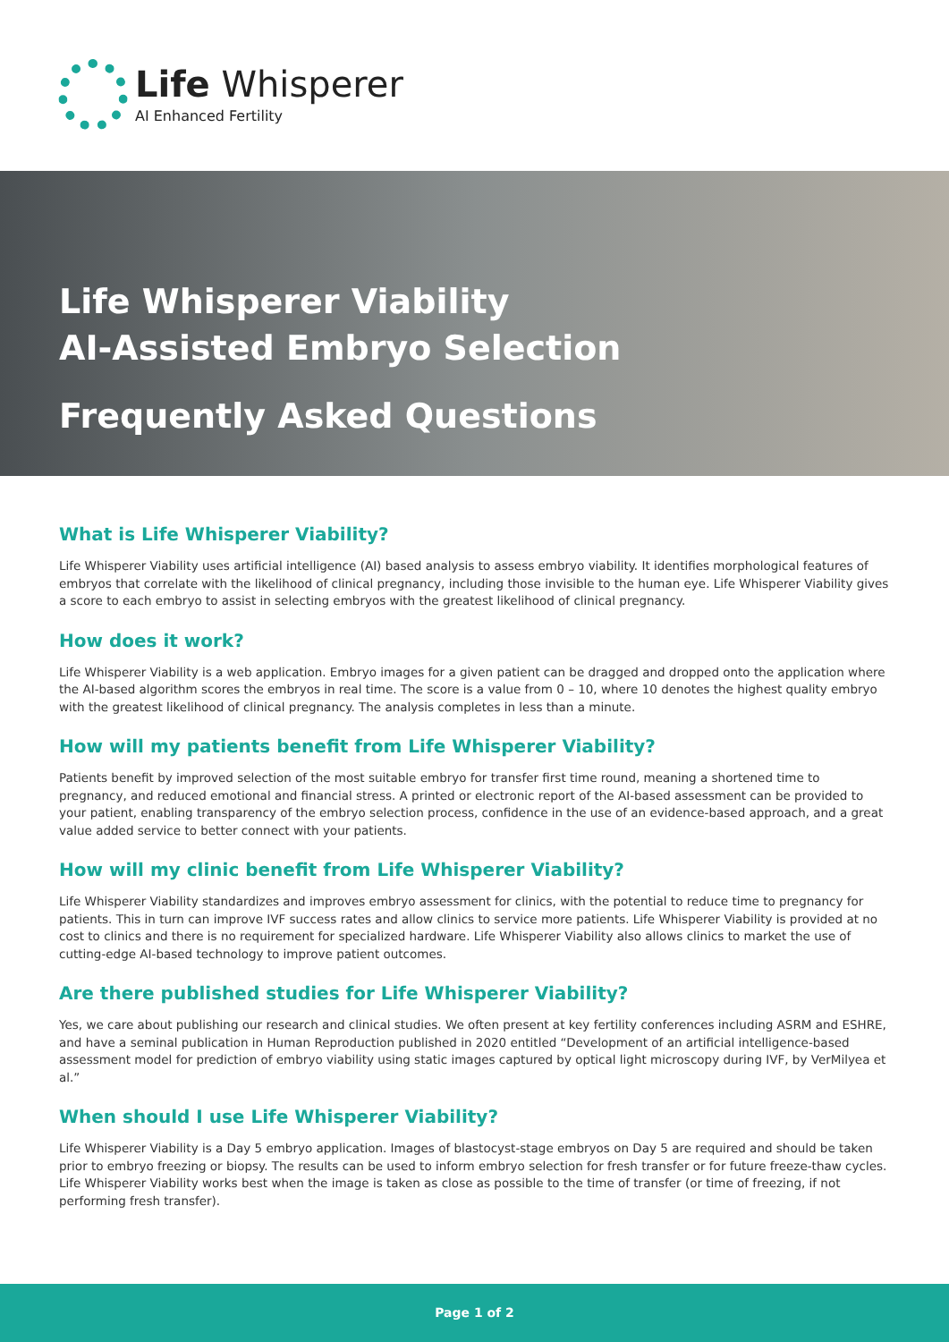Life Whisperer
AI Enhanced Fertility
Life Whisperer Viability
AI-Assisted Embryo Selection
Frequently Asked Questions
What is Life Whisperer Viability?
Life Whisperer Viability uses artificial intelligence (AI) based analysis to assess embryo viability. It identifies morphological features of embryos that correlate with the likelihood of clinical pregnancy, including those invisible to the human eye. Life Whisperer Viability gives a score to each embryo to assist in selecting embryos with the greatest likelihood of clinical pregnancy.
How does it work?
Life Whisperer Viability is a web application. Embryo images for a given patient can be dragged and dropped onto the application where the AI-based algorithm scores the embryos in real time. The score is a value from 0 – 10, where 10 denotes the highest quality embryo with the greatest likelihood of clinical pregnancy. The analysis completes in less than a minute.
How will my patients benefit from Life Whisperer Viability?
Patients benefit by improved selection of the most suitable embryo for transfer first time round, meaning a shortened time to pregnancy, and reduced emotional and financial stress. A printed or electronic report of the AI-based assessment can be provided to your patient, enabling transparency of the embryo selection process, confidence in the use of an evidence-based approach, and a great value added service to better connect with your patients.
How will my clinic benefit from Life Whisperer Viability?
Life Whisperer Viability standardizes and improves embryo assessment for clinics, with the potential to reduce time to pregnancy for patients. This in turn can improve IVF success rates and allow clinics to service more patients. Life Whisperer Viability is provided at no cost to clinics and there is no requirement for specialized hardware. Life Whisperer Viability also allows clinics to market the use of cutting-edge AI-based technology to improve patient outcomes.
Are there published studies for Life Whisperer Viability?
Yes, we care about publishing our research and clinical studies. We often present at key fertility conferences including ASRM and ESHRE, and have a seminal publication in Human Reproduction published in 2020 entitled “Development of an artificial intelligence-based assessment model for prediction of embryo viability using static images captured by optical light microscopy during IVF, by VerMilyea et al.”
When should I use Life Whisperer Viability?
Life Whisperer Viability is a Day 5 embryo application. Images of blastocyst-stage embryos on Day 5 are required and should be taken prior to embryo freezing or biopsy. The results can be used to inform embryo selection for fresh transfer or for future freeze-thaw cycles. Life Whisperer Viability works best when the image is taken as close as possible to the time of transfer (or time of freezing, if not performing fresh transfer).
Page 1 of 2